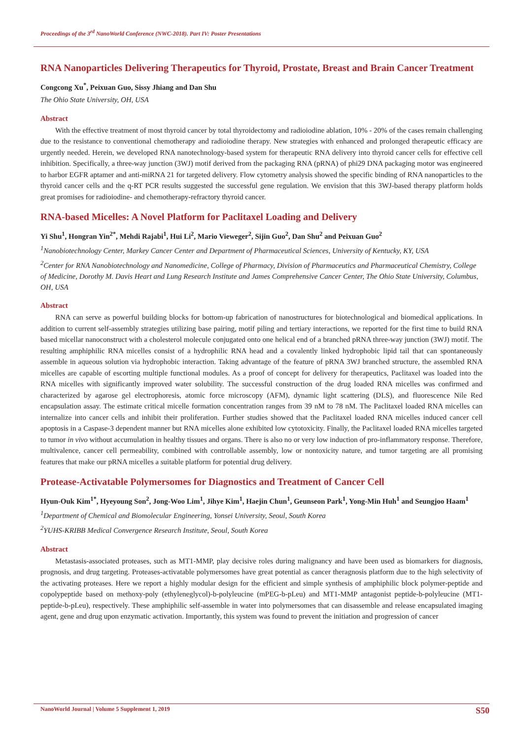Proceedings of the 3<sup>rd</sup> NanoWorld Conference (NWC-2018). Part IV: Poster Presentations
RNA Nanoparticles Delivering Therapeutics for Thyroid, Prostate, Breast and Brain Cancer Treatment
Congcong Xu<sup>*</sup>, Peixuan Guo, Sissy Jhiang and Dan Shu
The Ohio State University, OH, USA
Abstract
With the effective treatment of most thyroid cancer by total thyroidectomy and radioiodine ablation, 10% - 20% of the cases remain challenging due to the resistance to conventional chemotherapy and radioiodine therapy. New strategies with enhanced and prolonged therapeutic efficacy are urgently needed. Herein, we developed RNA nanotechnology-based system for therapeutic RNA delivery into thyroid cancer cells for effective cell inhibition. Specifically, a three-way junction (3WJ) motif derived from the packaging RNA (pRNA) of phi29 DNA packaging motor was engineered to harbor EGFR aptamer and anti-miRNA 21 for targeted delivery. Flow cytometry analysis showed the specific binding of RNA nanoparticles to the thyroid cancer cells and the q-RT PCR results suggested the successful gene regulation. We envision that this 3WJ-based therapy platform holds great promises for radioiodine- and chemotherapy-refractory thyroid cancer.
RNA-based Micelles: A Novel Platform for Paclitaxel Loading and Delivery
Yi Shu<sup>1</sup>, Hongran Yin<sup>2*</sup>, Mehdi Rajabi<sup>1</sup>, Hui Li<sup>2</sup>, Mario Vieweger<sup>2</sup>, Sijin Guo<sup>2</sup>, Dan Shu<sup>2</sup> and Peixuan Guo<sup>2</sup>
<sup>1</sup> Nanobiotechnology Center, Markey Cancer Center and Department of Pharmaceutical Sciences, University of Kentucky, KY, USA
<sup>2</sup> Center for RNA Nanobiotechnology and Nanomedicine, College of Pharmacy, Division of Pharmaceutics and Pharmaceutical Chemistry, College of Medicine, Dorothy M. Davis Heart and Lung Research Institute and James Comprehensive Cancer Center, The Ohio State University, Columbus, OH, USA
Abstract
RNA can serve as powerful building blocks for bottom-up fabrication of nanostructures for biotechnological and biomedical applications. In addition to current self-assembly strategies utilizing base pairing, motif piling and tertiary interactions, we reported for the first time to build RNA based micellar nanoconstruct with a cholesterol molecule conjugated onto one helical end of a branched pRNA three-way junction (3WJ) motif. The resulting amphiphilic RNA micelles consist of a hydrophilic RNA head and a covalently linked hydrophobic lipid tail that can spontaneously assemble in aqueous solution via hydrophobic interaction. Taking advantage of the feature of pRNA 3WJ branched structure, the assembled RNA micelles are capable of escorting multiple functional modules. As a proof of concept for delivery for therapeutics, Paclitaxel was loaded into the RNA micelles with significantly improved water solubility. The successful construction of the drug loaded RNA micelles was confirmed and characterized by agarose gel electrophoresis, atomic force microscopy (AFM), dynamic light scattering (DLS), and fluorescence Nile Red encapsulation assay. The estimate critical micelle formation concentration ranges from 39 nM to 78 nM. The Paclitaxel loaded RNA micelles can internalize into cancer cells and inhibit their proliferation. Further studies showed that the Paclitaxel loaded RNA micelles induced cancer cell apoptosis in a Caspase-3 dependent manner but RNA micelles alone exhibited low cytotoxicity. Finally, the Paclitaxel loaded RNA micelles targeted to tumor in vivo without accumulation in healthy tissues and organs. There is also no or very low induction of pro-inflammatory response. Therefore, multivalence, cancer cell permeability, combined with controllable assembly, low or nontoxicity nature, and tumor targeting are all promising features that make our pRNA micelles a suitable platform for potential drug delivery.
Protease-Activatable Polymersomes for Diagnostics and Treatment of Cancer Cell
Hyun-Ouk Kim<sup>1*</sup>, Hyeyoung Son<sup>2</sup>, Jong-Woo Lim<sup>1</sup>, Jihye Kim<sup>1</sup>, Haejin Chun<sup>1</sup>, Geunseon Park<sup>1</sup>, Yong-Min Huh<sup>1</sup> and Seungjoo Haam<sup>1</sup>
<sup>1</sup> Department of Chemical and Biomolecular Engineering, Yonsei University, Seoul, South Korea
<sup>2</sup> YUHS-KRIBB Medical Convergence Research Institute, Seoul, South Korea
Abstract
Metastasis-associated proteases, such as MT1-MMP, play decisive roles during malignancy and have been used as biomarkers for diagnosis, prognosis, and drug targeting. Proteases-activatable polymersomes have great potential as cancer theragnosis platform due to the high selectivity of the activating proteases. Here we report a highly modular design for the efficient and simple synthesis of amphiphilic block polymer-peptide and copolypeptide based on methoxy-poly (ethyleneglycol)-b-polyleucine (mPEG-b-pLeu) and MT1-MMP antagonist peptide-b-polyleucine (MT1-peptide-b-pLeu), respectively. These amphiphilic self-assemble in water into polymersomes that can disassemble and release encapsulated imaging agent, gene and drug upon enzymatic activation. Importantly, this system was found to prevent the initiation and progression of cancer
NanoWorld Journal | Volume 5 Supplement 1, 2019 S50